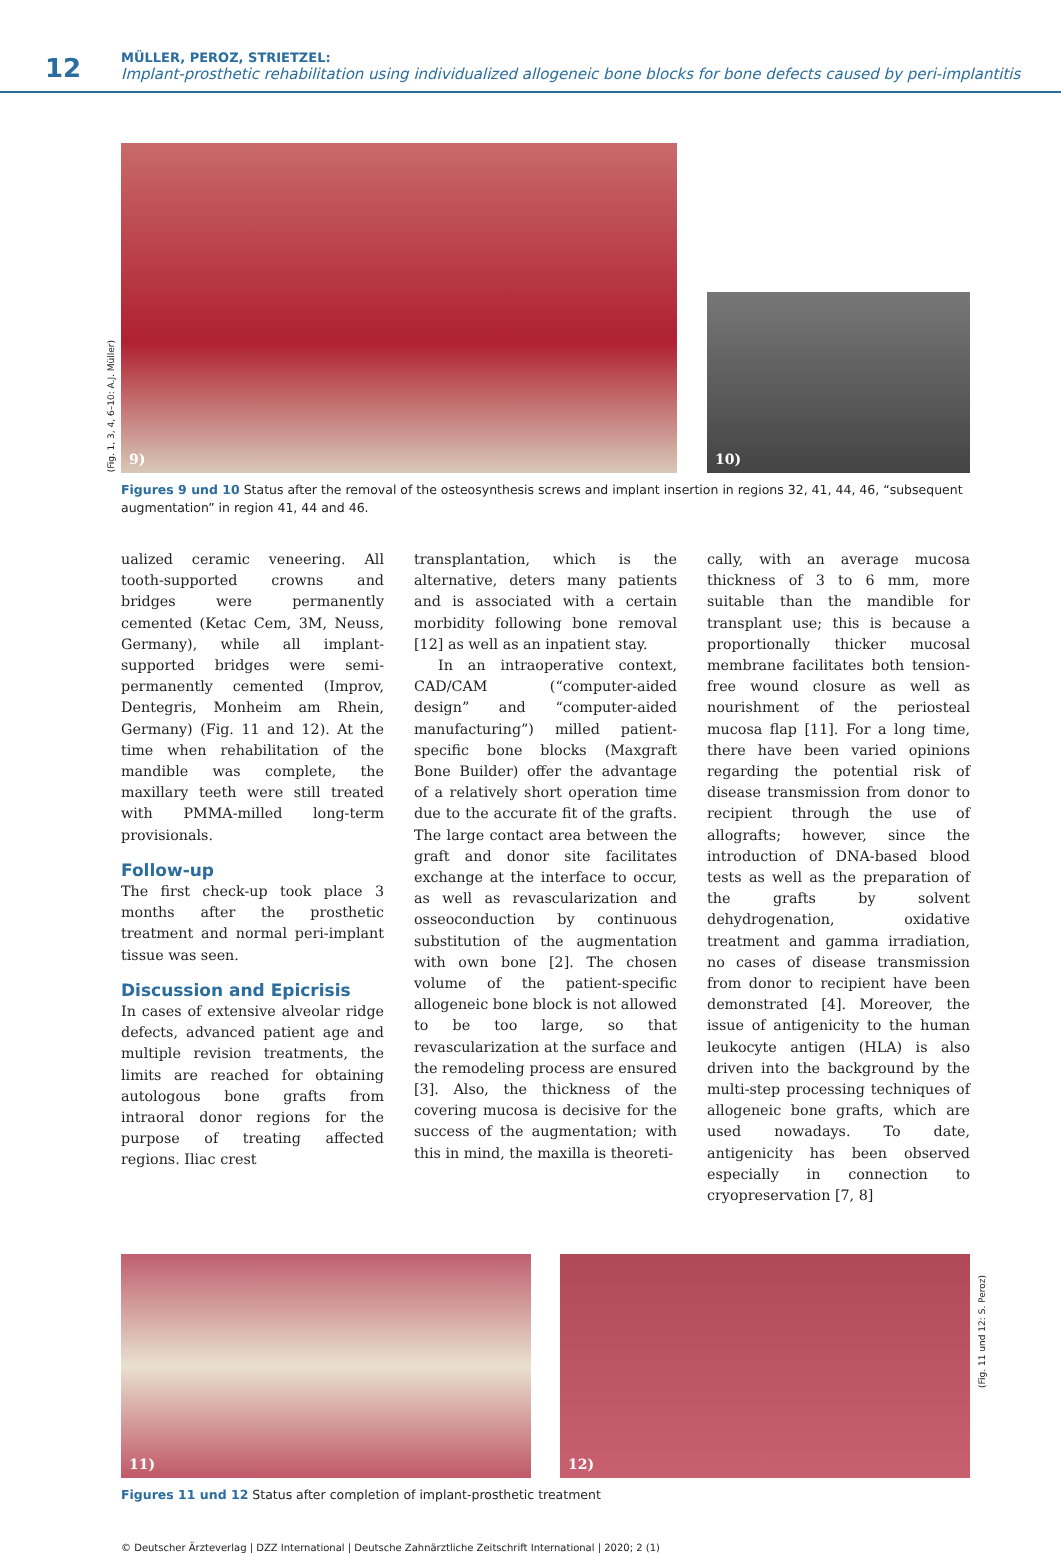12
MÜLLER, PEROZ, STRIETZEL:
Implant-prosthetic rehabilitation using individualized allogeneic bone blocks for bone defects caused by peri-implantitis
9)
10)
(Fig. 1, 3, 4, 6–10: A.J. Müller)
Figures 9 und 10 Status after the removal of the osteosynthesis screws and implant insertion in regions 32, 41, 44, 46, “subsequent augmentation” in region 41, 44 and 46.
ualized ceramic veneering. All tooth-supported crowns and bridges were permanently cemented (Ketac Cem, 3M, Neuss, Germany), while all implant-supported bridges were semi-permanently cemented (Improv, Dentegris, Monheim am Rhein, Germany) (Fig. 11 and 12). At the time when rehabilitation of the mandible was complete, the maxillary teeth were still treated with PMMA-milled long-term provisionals.
Follow-up
The first check-up took place 3 months after the prosthetic treatment and normal peri-implant tissue was seen.
Discussion and Epicrisis
In cases of extensive alveolar ridge defects, advanced patient age and multiple revision treatments, the limits are reached for obtaining autologous bone grafts from intraoral donor regions for the purpose of treating affected regions. Iliac crest
transplantation, which is the alternative, deters many patients and is associated with a certain morbidity following bone removal [12] as well as an inpatient stay.
In an intraoperative context, CAD/CAM (“computer-aided design” and “computer-aided manufacturing”) milled patient-specific bone blocks (Maxgraft Bone Builder) offer the advantage of a relatively short operation time due to the accurate fit of the grafts. The large contact area between the graft and donor site facilitates exchange at the interface to occur, as well as revascularization and osseoconduction by continuous substitution of the augmentation with own bone [2]. The chosen volume of the patient-specific allogeneic bone block is not allowed to be too large, so that revascularization at the surface and the remodeling process are ensured [3]. Also, the thickness of the covering mucosa is decisive for the success of the augmentation; with this in mind, the maxilla is theoreti-
cally, with an average mucosa thickness of 3 to 6 mm, more suitable than the mandible for transplant use; this is because a proportionally thicker mucosal membrane facilitates both tension-free wound closure as well as nourishment of the periosteal mucosa flap [11]. For a long time, there have been varied opinions regarding the potential risk of disease transmission from donor to recipient through the use of allografts; however, since the introduction of DNA-based blood tests as well as the preparation of the grafts by solvent dehydrogenation, oxidative treatment and gamma irradiation, no cases of disease transmission from donor to recipient have been demonstrated [4]. Moreover, the issue of antigenicity to the human leukocyte antigen (HLA) is also driven into the background by the multi-step processing techniques of allogeneic bone grafts, which are used nowadays. To date, antigenicity has been observed especially in connection to cryopreservation [7, 8]
11)
12)
(Fig. 11 und 12: S. Peroz)
Figures 11 und 12 Status after completion of implant-prosthetic treatment
© Deutscher Ärzteverlag | DZZ International | Deutsche Zahnärztliche Zeitschrift International | 2020; 2 (1)